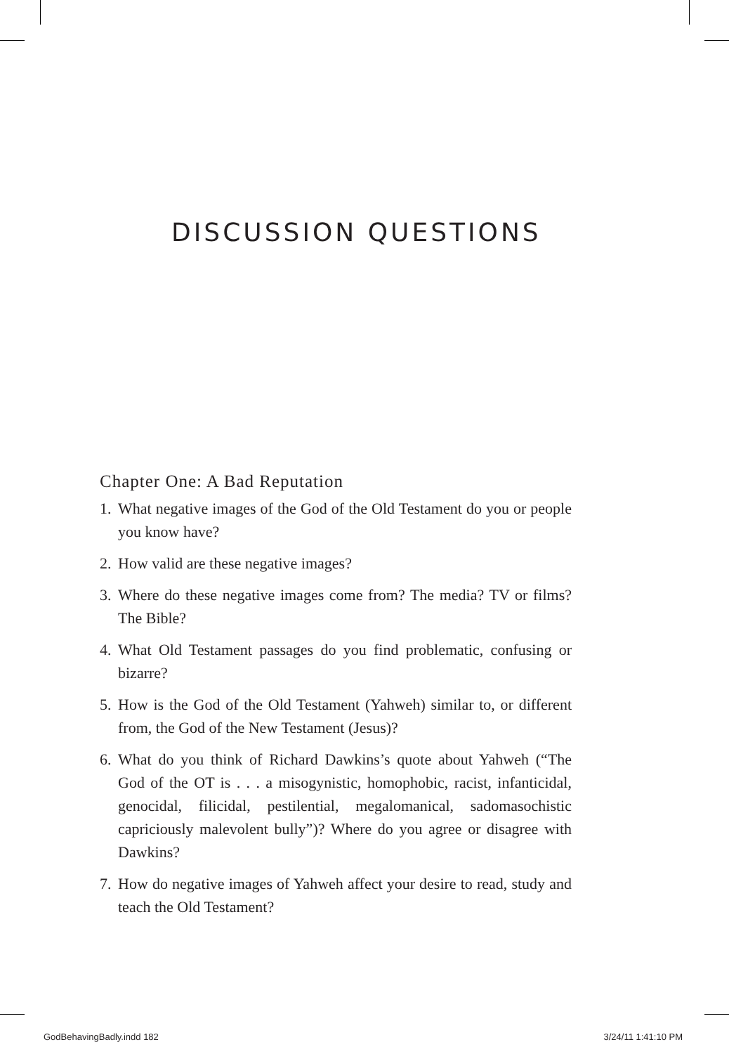DISCUSSION QUESTIONS
Chapter One: A Bad Reputation
1. What negative images of the God of the Old Testament do you or people you know have?
2. How valid are these negative images?
3. Where do these negative images come from? The media? TV or films? The Bible?
4. What Old Testament passages do you find problematic, confusing or bizarre?
5. How is the God of the Old Testament (Yahweh) similar to, or different from, the God of the New Testament (Jesus)?
6. What do you think of Richard Dawkins’s quote about Yahweh (“The God of the OT is . . . a misogynistic, homophobic, racist, infanticidal, genocidal, filicidal, pestilential, megalomanical, sadomasochistic capriciously malevolent bully”)? Where do you agree or disagree with Dawkins?
7. How do negative images of Yahweh affect your desire to read, study and teach the Old Testament?
GodBehavingBadly.indd 182 3/24/11 1:41:10 PM